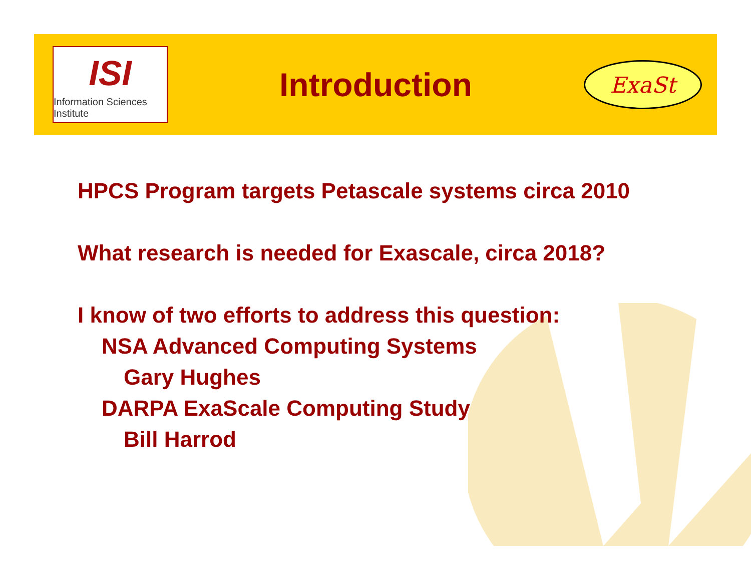ISI
Information Sciences Institute
Introduction
ExaSt
HPCS Program targets Petascale systems circa 2010
What research is needed for Exascale, circa 2018?
I know of two efforts to address this question:
NSA Advanced Computing Systems
Gary Hughes
DARPA ExaScale Computing Study
Bill Harrod